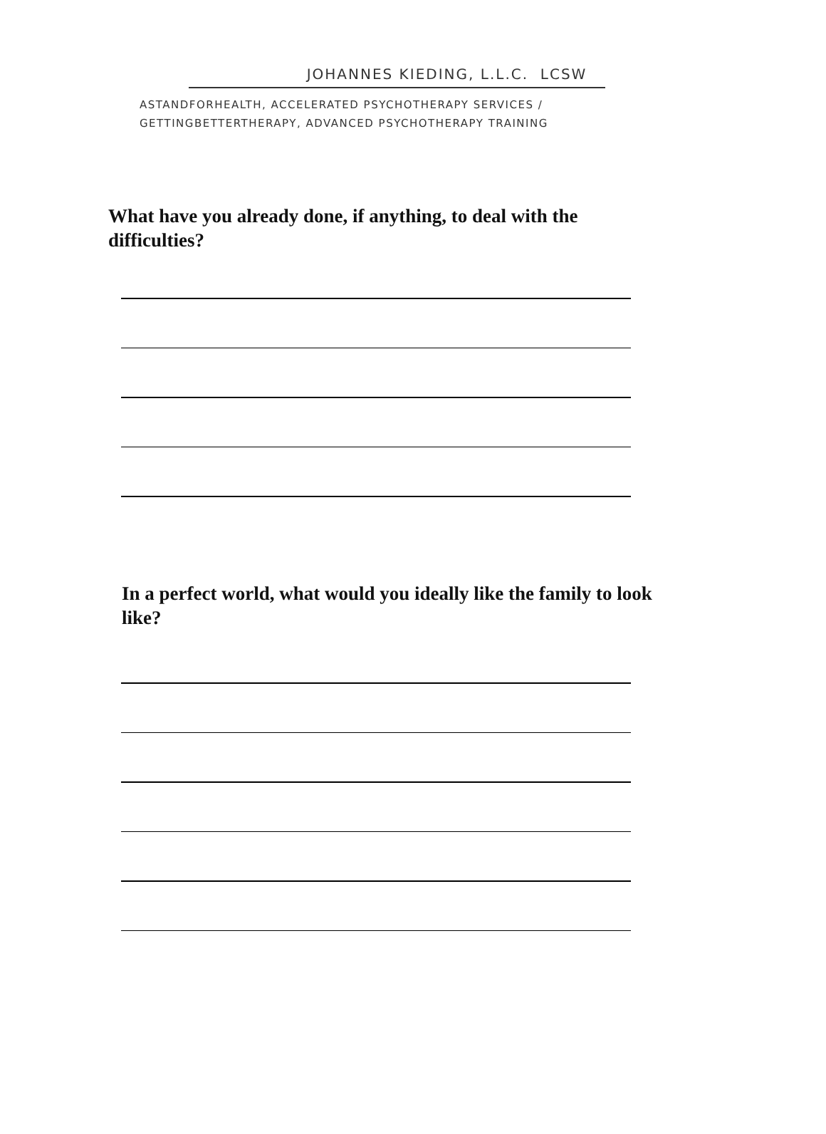JOHANNES KIEDING, L.L.C. LCSW
ASTANDFORHEALTH, ACCELERATED PSYCHOTHERAPY SERVICES /
GETTINGBETTERTHERAPY, ADVANCED PSYCHOTHERAPY TRAINING
What have you already done, if anything, to deal with the difficulties?
In a perfect world, what would you ideally like the family to look like?